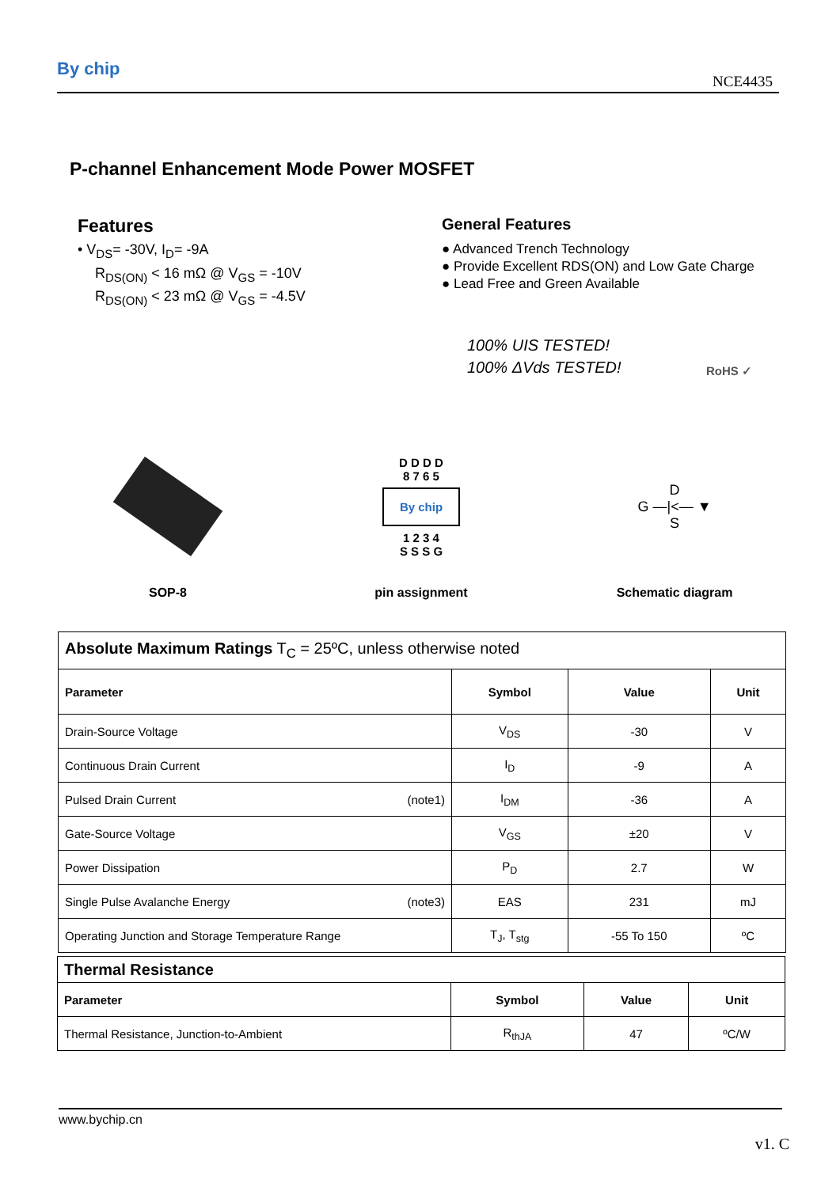By chip
NCE4435
P-channel Enhancement Mode Power MOSFET
Features
• V<sub>DS</sub>= -30V, I<sub>D</sub>= -9A
R<sub>DS(ON)</sub> < 16 mΩ @ V<sub>GS</sub> = -10V
R<sub>DS(ON)</sub> < 23 mΩ @ V<sub>GS</sub> = -4.5V
General Features
● Advanced Trench Technology
● Provide Excellent RDS(ON) and Low Gate Charge
● Lead Free and Green Available
100% UIS TESTED!
100% ΔVds TESTED!
RoHS ✓
SOP-8
D D D D
8 7 6 5
By chip
1 2 3 4
S S S G
pin assignment
D
G —|<— ▼
S
Schematic diagram
| Absolute Maximum Ratings T<sub>C</sub> = 25ºC, unless otherwise noted | | | |
| Parameter | Symbol | Value | Unit |
| Drain-Source Voltage | V<sub>DS</sub> | -30 | V |
| Continuous Drain Current | I<sub>D</sub> | -9 | A |
| Pulsed Drain Current (note1) | I<sub>DM</sub> | -36 | A |
| Gate-Source Voltage | V<sub>GS</sub> | ±20 | V |
| Power Dissipation | P<sub>D</sub> | 2.7 | W |
| Single Pulse Avalanche Energy (note3) | EAS | 231 | mJ |
| Operating Junction and Storage Temperature Range | T<sub>J</sub>, T<sub>stg</sub> | -55 To 150 | ºC |
| Thermal Resistance | | | |
| Parameter | Symbol | Value | Unit |
| Thermal Resistance, Junction-to-Ambient | R<sub>thJA</sub> | 47 | ºC/W |
www.bychip.cn
v1. C